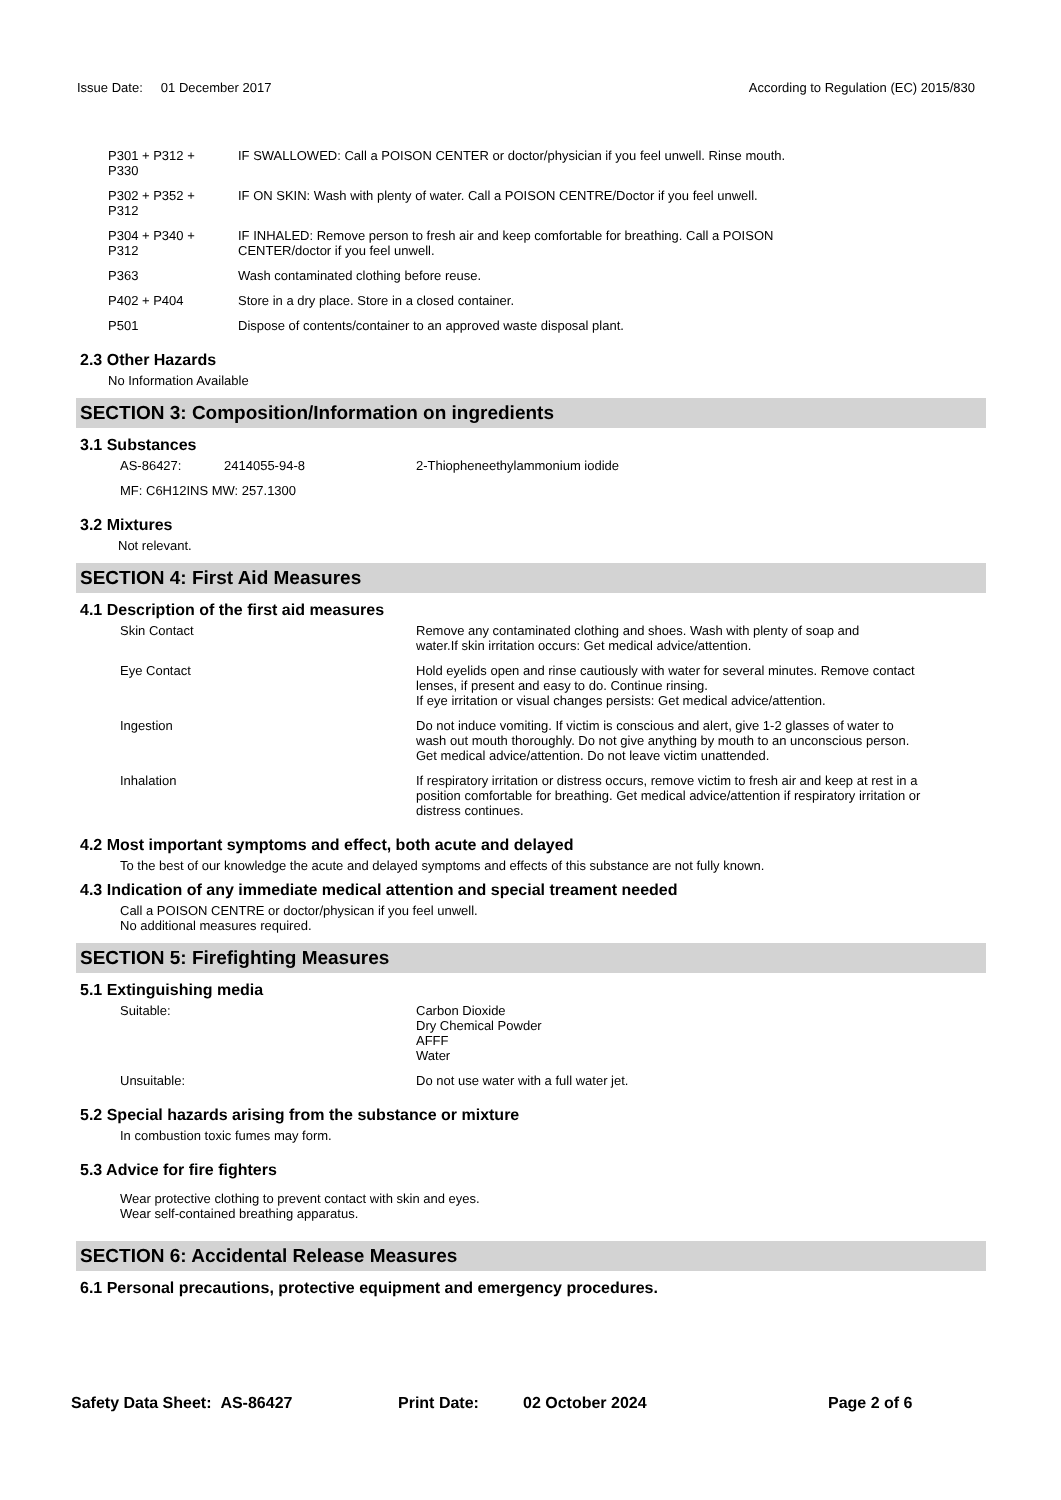Issue Date: 01 December 2017
According to Regulation (EC) 2015/830
| P301 + P312 + P330 | IF SWALLOWED: Call a POISON CENTER or doctor/physician if you feel unwell. Rinse mouth. |
| P302 + P352 + P312 | IF ON SKIN: Wash with plenty of water. Call a POISON CENTRE/Doctor if you feel unwell. |
| P304 + P340 + P312 | IF INHALED: Remove person to fresh air and keep comfortable for breathing. Call a POISON CENTER/doctor if you feel unwell. |
| P363 | Wash contaminated clothing before reuse. |
| P402 + P404 | Store in a dry place. Store in a closed container. |
| P501 | Dispose of contents/container to an approved waste disposal plant. |
2.3 Other Hazards
No Information Available
SECTION 3: Composition/Information on ingredients
3.1 Substances
| AS-86427: | 2414055-94-8 | 2-Thiopheneethylammonium iodide |
| MF: C6H12INS MW: 257.1300 | | |
3.2 Mixtures
Not relevant.
SECTION 4: First Aid Measures
4.1 Description of the first aid measures
| Skin Contact | Remove any contaminated clothing and shoes. Wash with plenty of soap and water.If skin irritation occurs: Get medical advice/attention. |
| Eye Contact | Hold eyelids open and rinse cautiously with water for several minutes. Remove contact lenses, if present and easy to do. Continue rinsing. If eye irritation or visual changes persists: Get medical advice/attention. |
| Ingestion | Do not induce vomiting. If victim is conscious and alert, give 1-2 glasses of water to wash out mouth thoroughly. Do not give anything by mouth to an unconscious person. Get medical advice/attention. Do not leave victim unattended. |
| Inhalation | If respiratory irritation or distress occurs, remove victim to fresh air and keep at rest in a position comfortable for breathing. Get medical advice/attention if respiratory irritation or distress continues. |
4.2 Most important symptoms and effect, both acute and delayed
To the best of our knowledge the acute and delayed symptoms and effects of this substance are not fully known.
4.3 Indication of any immediate medical attention and special treament needed
Call a POISON CENTRE or doctor/physican if you feel unwell.
No additional measures required.
SECTION 5: Firefighting Measures
5.1 Extinguishing media
| Suitable: | Carbon Dioxide Dry Chemical Powder AFFF Water |
| Unsuitable: | Do not use water with a full water jet. |
5.2 Special hazards arising from the substance or mixture
In combustion toxic fumes may form.
5.3 Advice for fire fighters
Wear protective clothing to prevent contact with skin and eyes.
Wear self-contained breathing apparatus.
SECTION 6: Accidental Release Measures
6.1 Personal precautions, protective equipment and emergency procedures.
Safety Data Sheet: AS-86427 Print Date: 02 October 2024 Page 2 of 6